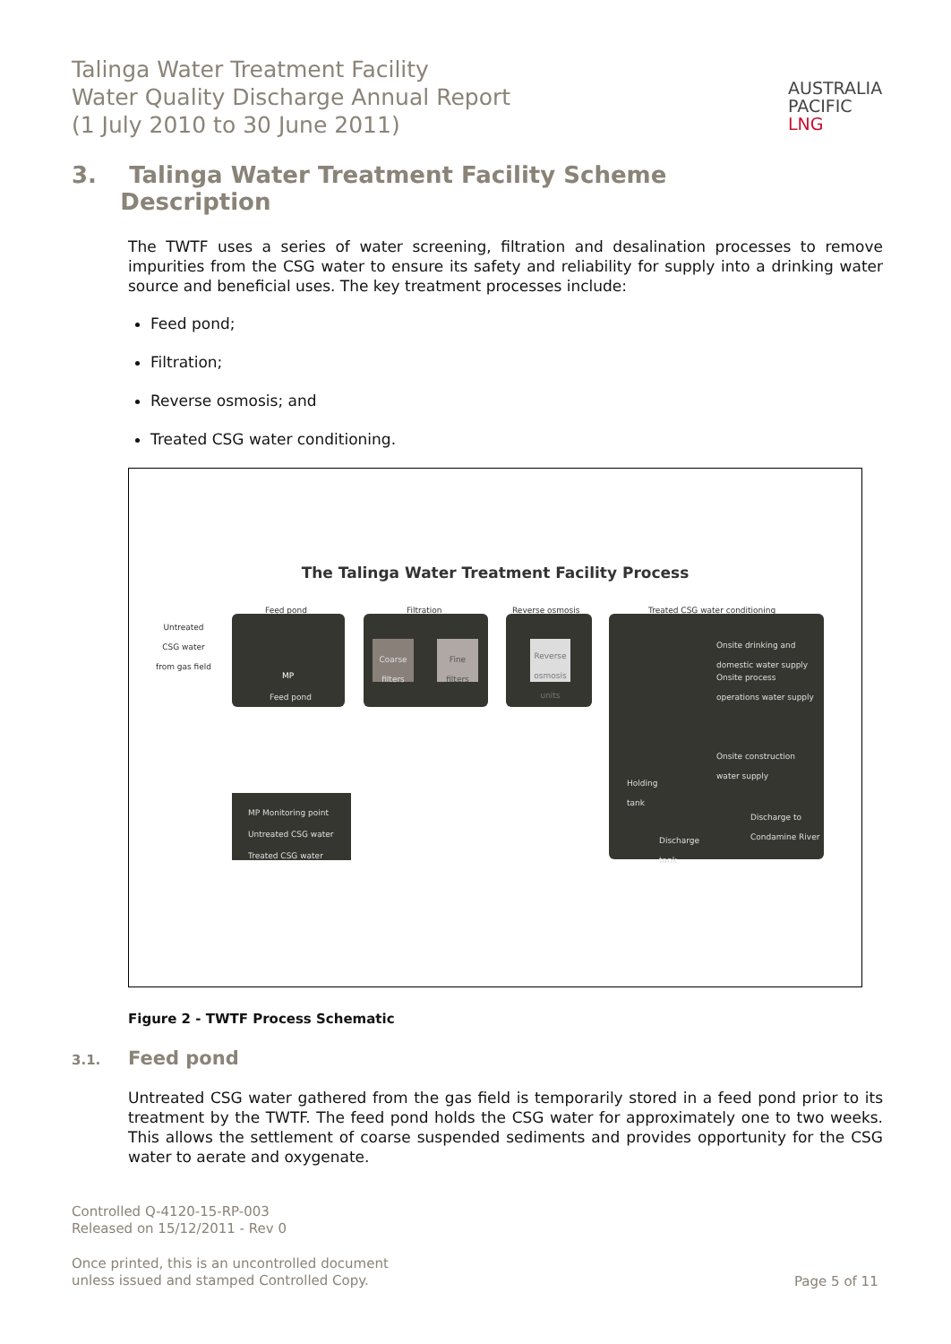Talinga Water Treatment Facility
Water Quality Discharge Annual Report
(1 July 2010 to 30 June 2011)
AUSTRALIA
PACIFIC
LNG
3. Talinga Water Treatment Facility Scheme
Description
The TWTF uses a series of water screening, filtration and desalination processes to remove impurities from the CSG water to ensure its safety and reliability for supply into a drinking water source and beneficial uses. The key treatment processes include:
Feed pond;
Filtration;
Reverse osmosis; and
Treated CSG water conditioning.
The Talinga Water Treatment Facility Process
Feed pond Filtration Reverse osmosis Treated CSG water conditioning
Untreated
CSG water
from gas field
Feed pond
MP
Coarse filters
Fine filters
Reverse osmosis units
Onsite drinking and
domestic water supply
Onsite process
operations water supply
Onsite construction
water supply
Holding
tank
Discharge to
Condamine River
Discharge
tank
MP Monitoring point
Untreated CSG water
Treated CSG water
Figure 2 - TWTF Process Schematic
3.1. Feed pond
Untreated CSG water gathered from the gas field is temporarily stored in a feed pond prior to its treatment by the TWTF. The feed pond holds the CSG water for approximately one to two weeks. This allows the settlement of coarse suspended sediments and provides opportunity for the CSG water to aerate and oxygenate.
Controlled Q-4120-15-RP-003
Released on 15/12/2011 - Rev 0
Once printed, this is an uncontrolled document
unless issued and stamped Controlled Copy.
Page 5 of 11